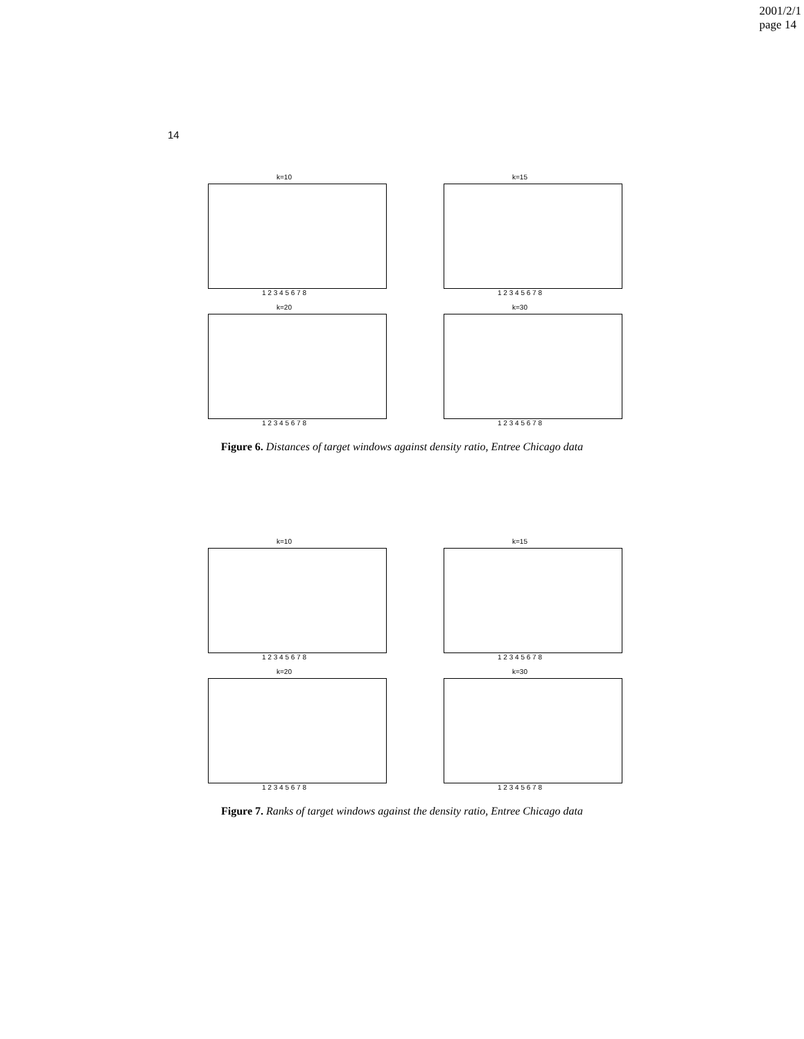2001/2/1
page 14
14
k=10
1 2 3 4 5 6 7 8
k=15
1 2 3 4 5 6 7 8
k=20
1 2 3 4 5 6 7 8
k=30
1 2 3 4 5 6 7 8
Figure 6. Distances of target windows against density ratio, Entree Chicago data
k=10
1 2 3 4 5 6 7 8
k=15
1 2 3 4 5 6 7 8
k=20
1 2 3 4 5 6 7 8
k=30
1 2 3 4 5 6 7 8
Figure 7. Ranks of target windows against the density ratio, Entree Chicago data